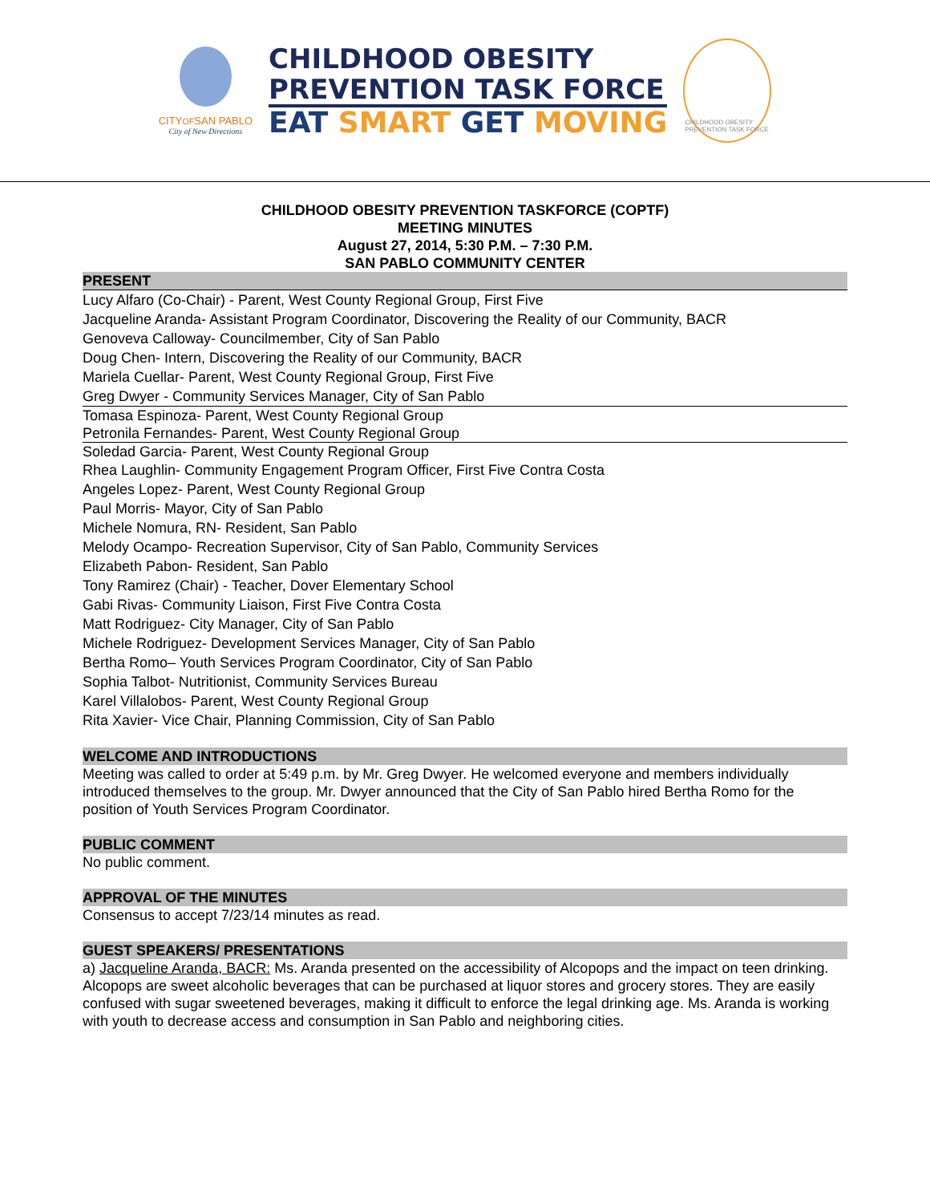CITYOFSAN PABLO
City of New Directions
CHILDHOOD OBESITY
PREVENTION TASK FORCE
EAT SMART GET MOVING
CHILDHOOD OBESITY PREVENTION TASK FORCE
CHILDHOOD OBESITY PREVENTION TASKFORCE (COPTF)
MEETING MINUTES
August 27, 2014, 5:30 P.M. – 7:30 P.M.
SAN PABLO COMMUNITY CENTER
PRESENT
Lucy Alfaro (Co-Chair) - Parent, West County Regional Group, First Five
Jacqueline Aranda- Assistant Program Coordinator, Discovering the Reality of our Community, BACR
Genoveva Calloway- Councilmember, City of San Pablo
Doug Chen- Intern, Discovering the Reality of our Community, BACR
Mariela Cuellar- Parent, West County Regional Group, First Five
Greg Dwyer - Community Services Manager, City of San Pablo
Tomasa Espinoza- Parent, West County Regional Group
Petronila Fernandes- Parent, West County Regional Group
Soledad Garcia- Parent, West County Regional Group
Rhea Laughlin- Community Engagement Program Officer, First Five Contra Costa
Angeles Lopez- Parent, West County Regional Group
Paul Morris- Mayor, City of San Pablo
Michele Nomura, RN- Resident, San Pablo
Melody Ocampo- Recreation Supervisor, City of San Pablo, Community Services
Elizabeth Pabon- Resident, San Pablo
Tony Ramirez (Chair) - Teacher, Dover Elementary School
Gabi Rivas- Community Liaison, First Five Contra Costa
Matt Rodriguez- City Manager, City of San Pablo
Michele Rodriguez- Development Services Manager, City of San Pablo
Bertha Romo– Youth Services Program Coordinator, City of San Pablo
Sophia Talbot- Nutritionist, Community Services Bureau
Karel Villalobos- Parent, West County Regional Group
Rita Xavier- Vice Chair, Planning Commission, City of San Pablo
WELCOME AND INTRODUCTIONS
Meeting was called to order at 5:49 p.m. by Mr. Greg Dwyer. He welcomed everyone and members individually introduced themselves to the group. Mr. Dwyer announced that the City of San Pablo hired Bertha Romo for the position of Youth Services Program Coordinator.
PUBLIC COMMENT
No public comment.
APPROVAL OF THE MINUTES
Consensus to accept 7/23/14 minutes as read.
GUEST SPEAKERS/ PRESENTATIONS
a) Jacqueline Aranda, BACR: Ms. Aranda presented on the accessibility of Alcopops and the impact on teen drinking. Alcopops are sweet alcoholic beverages that can be purchased at liquor stores and grocery stores. They are easily confused with sugar sweetened beverages, making it difficult to enforce the legal drinking age. Ms. Aranda is working with youth to decrease access and consumption in San Pablo and neighboring cities.